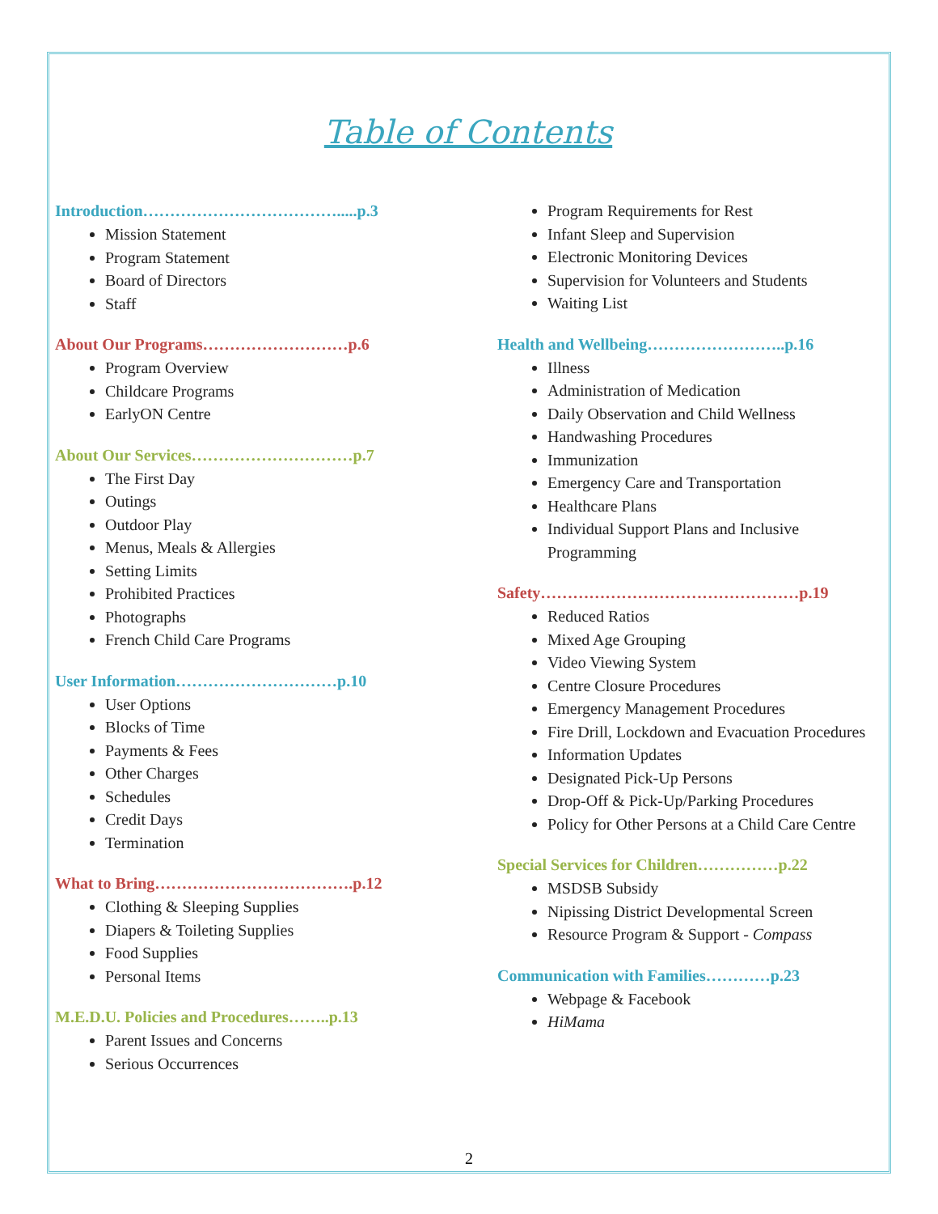Table of Contents
Introduction……………………………….....p.3
Mission Statement
Program Statement
Board of Directors
Staff
About Our Programs………………………p.6
Program Overview
Childcare Programs
EarlyON Centre
About Our Services…………………………p.7
The First Day
Outings
Outdoor Play
Menus, Meals & Allergies
Setting Limits
Prohibited Practices
Photographs
French Child Care Programs
User Information…………………………p.10
User Options
Blocks of Time
Payments & Fees
Other Charges
Schedules
Credit Days
Termination
What to Bring……………………………….p.12
Clothing & Sleeping Supplies
Diapers & Toileting Supplies
Food Supplies
Personal Items
M.E.D.U. Policies and Procedures……..p.13
Parent Issues and Concerns
Serious Occurrences
Program Requirements for Rest
Infant Sleep and Supervision
Electronic Monitoring Devices
Supervision for Volunteers and Students
Waiting List
Health and Wellbeing……………………..p.16
Illness
Administration of Medication
Daily Observation and Child Wellness
Handwashing Procedures
Immunization
Emergency Care and Transportation
Healthcare Plans
Individual Support Plans and Inclusive Programming
Safety…………………………………………p.19
Reduced Ratios
Mixed Age Grouping
Video Viewing System
Centre Closure Procedures
Emergency Management Procedures
Fire Drill, Lockdown and Evacuation Procedures
Information Updates
Designated Pick-Up Persons
Drop-Off & Pick-Up/Parking Procedures
Policy for Other Persons at a Child Care Centre
Special Services for Children……………p.22
MSDSB Subsidy
Nipissing District Developmental Screen
Resource Program & Support - Compass
Communication with Families…………p.23
Webpage & Facebook
HiMama
2